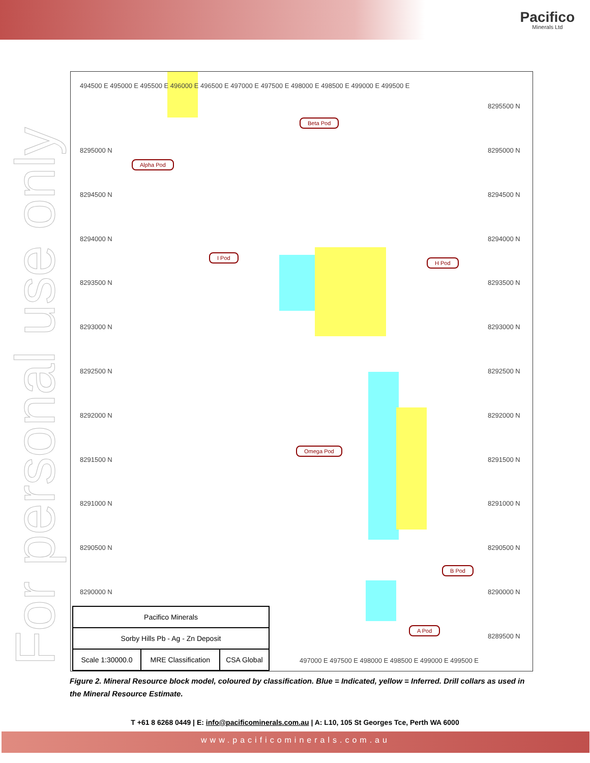Pacifico
Minerals Ltd
For personal use only
8295000 N 8295000 N
8294500 N 8294500 N
8294000 N 8294000 N
8293500 N 8293500 N
8293000 N 8293000 N
8292500 N 8292500 N
8292000 N 8292000 N
8291500 N 8291500 N
8291000 N 8291000 N
8290500 N 8290500 N
8290000 N 8290000 N
8295500 N
8289500 N
494500 E 495000 E 495500 E 496000 E 496500 E 497000 E 497500 E 498000 E 498500 E 499000 E 499500 E
497000 E 497500 E 498000 E 498500 E 499000 E 499500 E
Alpha Pod
Beta Pod
I Pod
H Pod
Omega Pod
B Pod
A Pod
| Pacifico Minerals | | |
| Sorby Hills Pb - Ag - Zn Deposit | | |
| Scale 1:30000.0 | MRE Classification | CSA Global |
Figure 2. Mineral Resource block model, coloured by classification. Blue = Indicated, yellow = Inferred. Drill collars as used in the Mineral Resource Estimate.
T +61 8 6268 0449 | E: info@pacificominerals.com.au | A: L10, 105 St Georges Tce, Perth WA 6000
www.pacificominerals.com.au